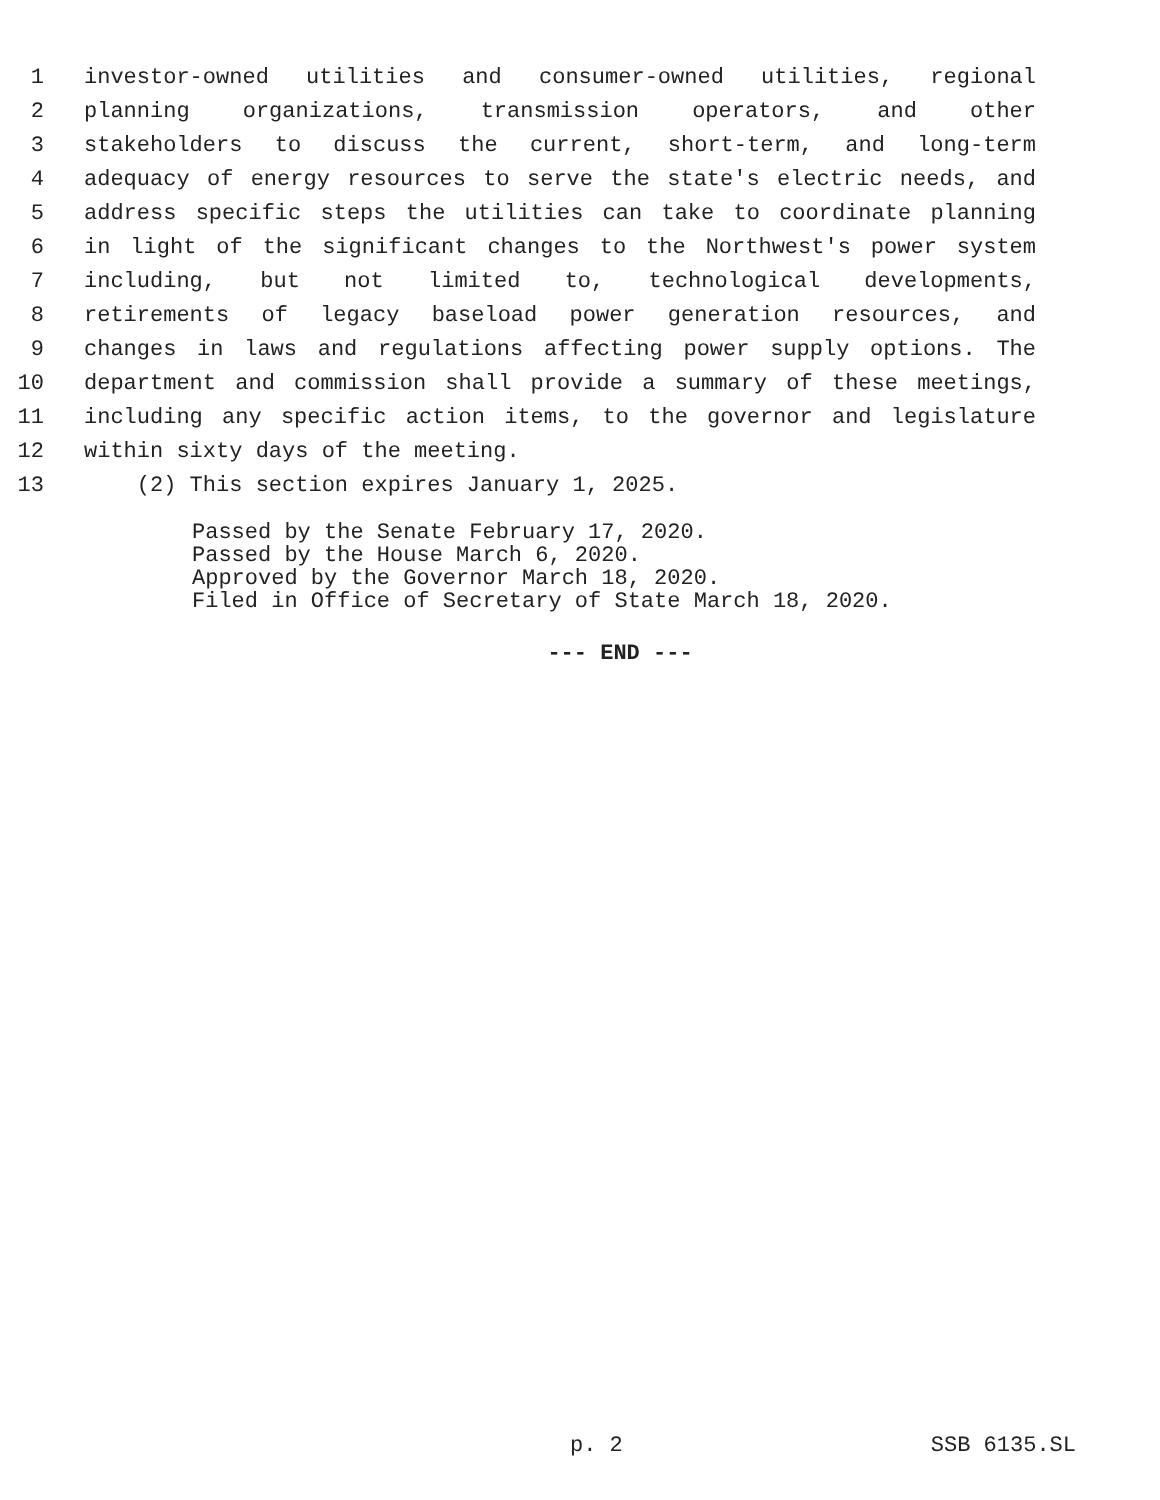1 investor-owned utilities and consumer-owned utilities, regional
2 planning organizations, transmission operators, and other
3 stakeholders to discuss the current, short-term, and long-term
4 adequacy of energy resources to serve the state's electric needs, and
5 address specific steps the utilities can take to coordinate planning
6 in light of the significant changes to the Northwest's power system
7 including, but not limited to, technological developments,
8 retirements of legacy baseload power generation resources, and
9 changes in laws and regulations affecting power supply options. The
10 department and commission shall provide a summary of these meetings,
11 including any specific action items, to the governor and legislature
12 within sixty days of the meeting.
13 (2) This section expires January 1, 2025.
Passed by the Senate February 17, 2020.
Passed by the House March 6, 2020.
Approved by the Governor March 18, 2020.
Filed in Office of Secretary of State March 18, 2020.
--- END ---
p. 2 SSB 6135.SL